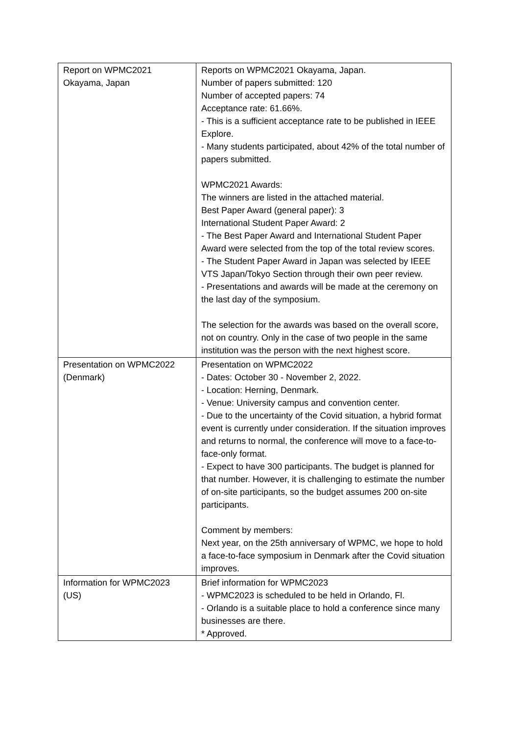| Report on WPMC2021 Okayama, Japan | Reports on WPMC2021 Okayama, Japan. Number of papers submitted: 120 Number of accepted papers: 74 Acceptance rate: 61.66%. - This is a sufficient acceptance rate to be published in IEEE Explore. - Many students participated, about 42% of the total number of papers submitted. WPMC2021 Awards: The winners are listed in the attached material. Best Paper Award (general paper): 3 International Student Paper Award: 2 - The Best Paper Award and International Student Paper Award were selected from the top of the total review scores. - The Student Paper Award in Japan was selected by IEEE VTS Japan/Tokyo Section through their own peer review. - Presentations and awards will be made at the ceremony on the last day of the symposium. The selection for the awards was based on the overall score, not on country. Only in the case of two people in the same institution was the person with the next highest score. |
| Presentation on WPMC2022 (Denmark) | Presentation on WPMC2022 - Dates: October 30 - November 2, 2022. - Location: Herning, Denmark. - Venue: University campus and convention center. - Due to the uncertainty of the Covid situation, a hybrid format event is currently under consideration. If the situation improves and returns to normal, the conference will move to a face-to-face-only format. - Expect to have 300 participants. The budget is planned for that number. However, it is challenging to estimate the number of on-site participants, so the budget assumes 200 on-site participants. Comment by members: Next year, on the 25th anniversary of WPMC, we hope to hold a face-to-face symposium in Denmark after the Covid situation improves. |
| Information for WPMC2023 (US) | Brief information for WPMC2023 - WPMC2023 is scheduled to be held in Orlando, Fl. - Orlando is a suitable place to hold a conference since many businesses are there. * Approved. |